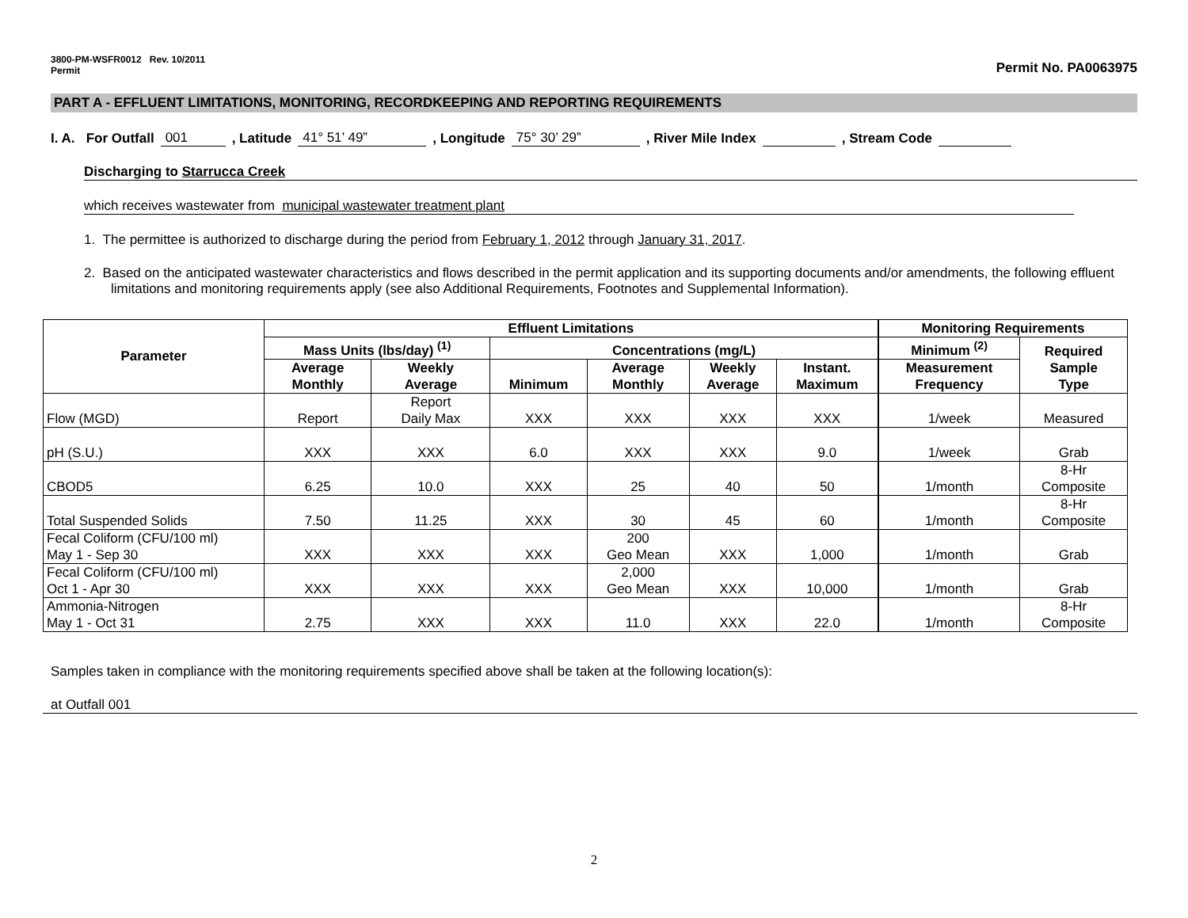3800-PM-WSFR0012 Rev. 10/2011
Permit
Permit No. PA0063975
PART A - EFFLUENT LIMITATIONS, MONITORING, RECORDKEEPING AND REPORTING REQUIREMENTS
I. A. For Outfall 001, Latitude 41° 51’ 49”, Longitude 75° 30’ 29”, River Mile Index , Stream Code
Discharging to Starrucca Creek
which receives wastewater from municipal wastewater treatment plant
1. The permittee is authorized to discharge during the period from February 1, 2012 through January 31, 2017.
2. Based on the anticipated wastewater characteristics and flows described in the permit application and its supporting documents and/or amendments, the following effluent limitations and monitoring requirements apply (see also Additional Requirements, Footnotes and Supplemental Information).
| Parameter | Effluent Limitations | | | | | | Monitoring Requirements | |
| --- | --- | --- | --- | --- | --- | --- | --- | --- |
| | Mass Units (lbs/day) <sup>(1)</sup> | | Concentrations (mg/L) | | | | Minimum <sup>(2)</sup> | Required Sample Type |
| | Average Monthly | Weekly Average | Minimum | Average Monthly | Weekly Average | Instant. Maximum | Measurement Frequency | |
| Flow (MGD) | Report | Report Daily Max | XXX | XXX | XXX | XXX | 1/week | Measured |
| pH (S.U.) | XXX | XXX | 6.0 | XXX | XXX | 9.0 | 1/week | Grab |
| CBOD5 | 6.25 | 10.0 | XXX | 25 | 40 | 50 | 1/month | 8-Hr Composite |
| Total Suspended Solids | 7.50 | 11.25 | XXX | 30 | 45 | 60 | 1/month | 8-Hr Composite |
| Fecal Coliform (CFU/100 ml) May 1 - Sep 30 | XXX | XXX | XXX | 200 Geo Mean | XXX | 1,000 | 1/month | Grab |
| Fecal Coliform (CFU/100 ml) Oct 1 - Apr 30 | XXX | XXX | XXX | 2,000 Geo Mean | XXX | 10,000 | 1/month | Grab |
| Ammonia-Nitrogen May 1 - Oct 31 | 2.75 | XXX | XXX | 11.0 | XXX | 22.0 | 1/month | 8-Hr Composite |
Samples taken in compliance with the monitoring requirements specified above shall be taken at the following location(s):
at Outfall 001
2